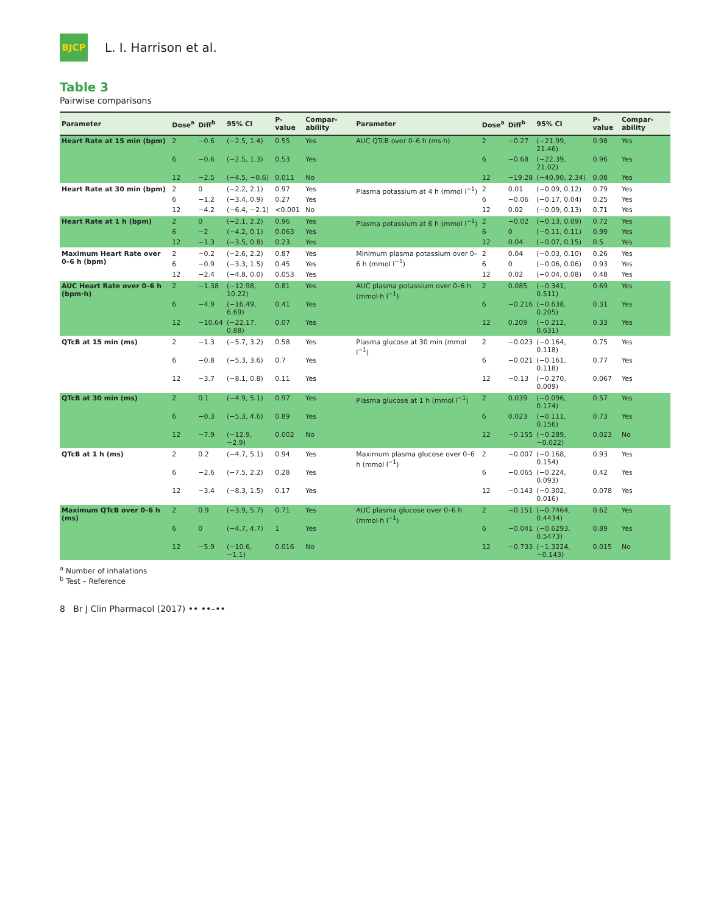BJCP
L. I. Harrison et al.
Table 3
Pairwise comparisons
| Parameter | Dose<sup>a</sup> | Diff<sup>b</sup> | 95% CI | P-value | Compar-ability | Parameter | Dose<sup>a</sup> | Diff<sup>b</sup> | 95% CI | P-value | Compar-ability |
| --- | --- | --- | --- | --- | --- | --- | --- | --- | --- | --- | --- |
| Heart Rate at 15 min (bpm) | 2 | −0.6 | (−2.5, 1.4) | 0.55 | Yes | AUC QTcB over 0–6 h (ms·h) | 2 | −0.27 | (−21.99, 21.46) | 0.98 | Yes |
| | 6 | −0.6 | (−2.5, 1.3) | 0.53 | Yes | | 6 | −0.68 | (−22.39, 21.02) | 0.96 | Yes |
| | 12 | −2.5 | (−4.5, −0.6) | 0.011 | No | | 12 | −19.28 | (−40.90, 2.34) | 0.08 | Yes |
| Heart Rate at 30 min (bpm) | 2 | 0 | (−2.2, 2.1) | 0.97 | Yes | Plasma potassium at 4 h (mmol l<sup>−1</sup>) | 2 | 0.01 | (−0.09, 0.12) | 0.79 | Yes |
| | 6 | −1.2 | (−3.4, 0.9) | 0.27 | Yes | | 6 | −0.06 | (−0.17, 0.04) | 0.25 | Yes |
| | 12 | −4.2 | (−6.4, −2.1) | <0.001 | No | | 12 | 0.02 | (−0.09, 0.13) | 0.71 | Yes |
| Heart Rate at 1 h (bpm) | 2 | 0 | (−2.1, 2.2) | 0.96 | Yes | Plasma potassium at 6 h (mmol l<sup>−1</sup>) | 2 | −0.02 | (−0.13, 0.09) | 0.72 | Yes |
| | 6 | −2 | (−4.2, 0.1) | 0.063 | Yes | | 6 | 0 | (−0.11, 0.11) | 0.99 | Yes |
| | 12 | −1.3 | (−3.5, 0.8) | 0.23 | Yes | | 12 | 0.04 | (−0.07, 0.15) | 0.5 | Yes |
| Maximum Heart Rate over 0–6 h (bpm) | 2 | −0.2 | (−2.6, 2.2) | 0.87 | Yes | Minimum plasma potassium over 0–6 h (mmol l<sup>−1</sup>) | 2 | 0.04 | (−0.03, 0.10) | 0.26 | Yes |
| | 6 | −0.9 | (−3.3, 1.5) | 0.45 | Yes | | 6 | 0 | (−0.06, 0.06) | 0.93 | Yes |
| | 12 | −2.4 | (−4.8, 0.0) | 0.053 | Yes | | 12 | 0.02 | (−0.04, 0.08) | 0.48 | Yes |
| AUC Heart Rate over 0–6 h (bpm·h) | 2 | −1.38 | (−12.98, 10.22) | 0.81 | Yes | AUC plasma potassium over 0–6 h (mmol·h l<sup>−1</sup>) | 2 | 0.085 | (−0.341, 0.511) | 0.69 | Yes |
| | 6 | −4.9 | (−16.49, 6.69) | 0.41 | Yes | | 6 | −0.216 | (−0.638, 0.205) | 0.31 | Yes |
| | 12 | −10.64 | (−22.17, 0.88) | 0.07 | Yes | | 12 | 0.209 | (−0.212, 0.631) | 0.33 | Yes |
| QTcB at 15 min (ms) | 2 | −1.3 | (−5.7, 3.2) | 0.58 | Yes | Plasma glucose at 30 min (mmol l<sup>−1</sup>) | 2 | −0.023 | (−0.164, 0.118) | 0.75 | Yes |
| | 6 | −0.8 | (−5.3, 3.6) | 0.7 | Yes | | 6 | −0.021 | (−0.161, 0.118) | 0.77 | Yes |
| | 12 | −3.7 | (−8.1, 0.8) | 0.11 | Yes | | 12 | −0.13 | (−0.270, 0.009) | 0.067 | Yes |
| QTcB at 30 min (ms) | 2 | 0.1 | (−4.9, 5.1) | 0.97 | Yes | Plasma glucose at 1 h (mmol l<sup>−1</sup>) | 2 | 0.039 | (−0.096, 0.174) | 0.57 | Yes |
| | 6 | −0.3 | (−5.3, 4.6) | 0.89 | Yes | | 6 | 0.023 | (−0.111, 0.156) | 0.73 | Yes |
| | 12 | −7.9 | (−12.9, −2.9) | 0.002 | No | | 12 | −0.155 | (−0.289, −0.022) | 0.023 | No |
| QTcB at 1 h (ms) | 2 | 0.2 | (−4.7, 5.1) | 0.94 | Yes | Maximum plasma glucose over 0–6 h (mmol l<sup>−1</sup>) | 2 | −0.007 | (−0.168, 0.154) | 0.93 | Yes |
| | 6 | −2.6 | (−7.5, 2.2) | 0.28 | Yes | | 6 | −0.065 | (−0.224, 0.093) | 0.42 | Yes |
| | 12 | −3.4 | (−8.3, 1.5) | 0.17 | Yes | | 12 | −0.143 | (−0.302, 0.016) | 0.078 | Yes |
| Maximum QTcB over 0–6 h (ms) | 2 | 0.9 | (−3.9, 5.7) | 0.71 | Yes | AUC plasma glucose over 0–6 h (mmol·h l<sup>−1</sup>) | 2 | −0.151 | (−0.7464, 0.4434) | 0.62 | Yes |
| | 6 | 0 | (−4.7, 4.7) | 1 | Yes | | 6 | −0.041 | (−0.6293, 0.5473) | 0.89 | Yes |
| | 12 | −5.9 | (−10.6, −1.1) | 0.016 | No | | 12 | −0.733 | (−1.3224, −0.143) | 0.015 | No |
<sup>a</sup> Number of inhalations
<sup>b</sup> Test – Reference
8 Br J Clin Pharmacol (2017) •• ••–••